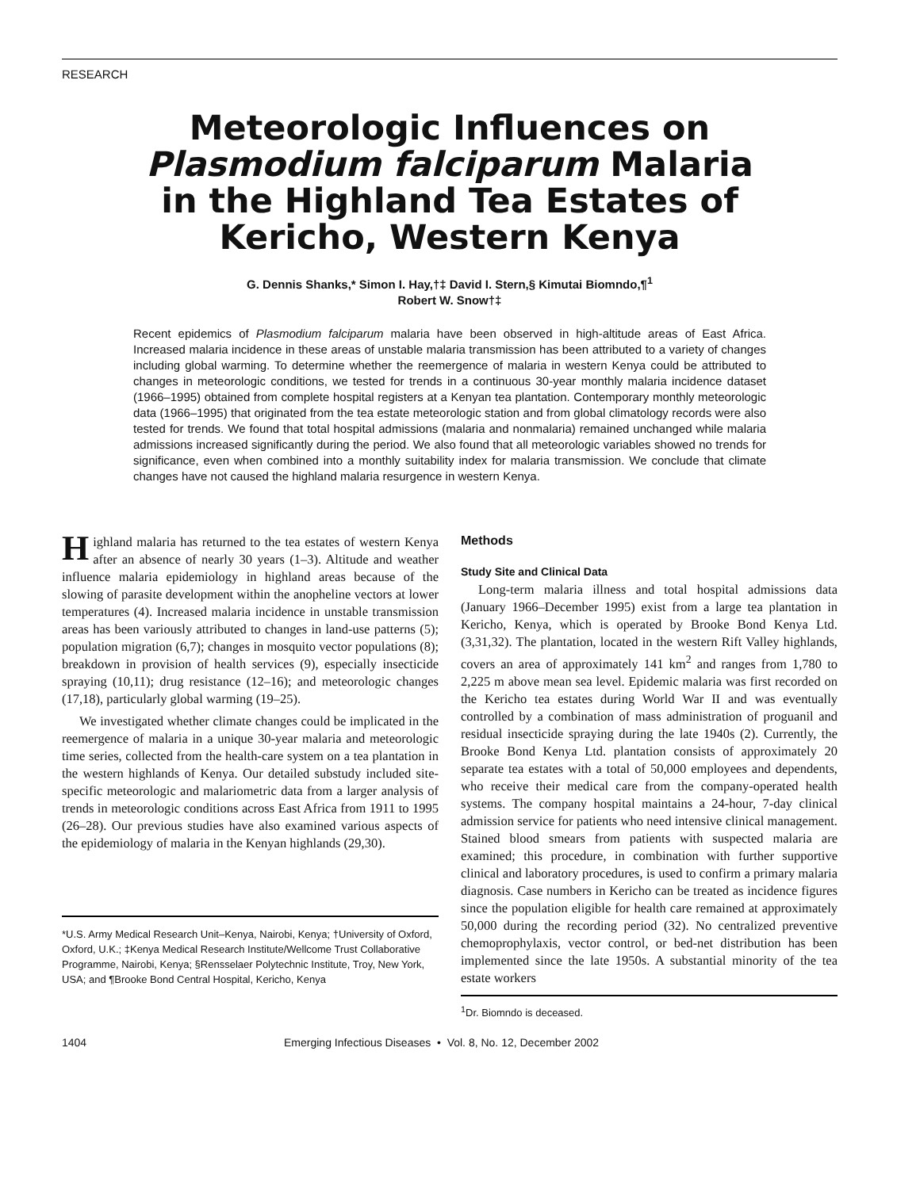RESEARCH
Meteorologic Influences on
Plasmodium falciparum Malaria
in the Highland Tea Estates of
Kericho, Western Kenya
G. Dennis Shanks,* Simon I. Hay,†‡ David I. Stern,§ Kimutai Biomndo,¶<sup>1</sup>
Robert W. Snow†‡
Recent epidemics of Plasmodium falciparum malaria have been observed in high-altitude areas of East Africa. Increased malaria incidence in these areas of unstable malaria transmission has been attributed to a variety of changes including global warming. To determine whether the reemergence of malaria in western Kenya could be attributed to changes in meteorologic conditions, we tested for trends in a continuous 30-year monthly malaria incidence dataset (1966–1995) obtained from complete hospital registers at a Kenyan tea plantation. Contemporary monthly meteorologic data (1966–1995) that originated from the tea estate meteorologic station and from global climatology records were also tested for trends. We found that total hospital admissions (malaria and nonmalaria) remained unchanged while malaria admissions increased significantly during the period. We also found that all meteorologic variables showed no trends for significance, even when combined into a monthly suitability index for malaria transmission. We conclude that climate changes have not caused the highland malaria resurgence in western Kenya.
Highland malaria has returned to the tea estates of western Kenya after an absence of nearly 30 years (1–3). Altitude and weather influence malaria epidemiology in highland areas because of the slowing of parasite development within the anopheline vectors at lower temperatures (4). Increased malaria incidence in unstable transmission areas has been variously attributed to changes in land-use patterns (5); population migration (6,7); changes in mosquito vector populations (8); breakdown in provision of health services (9), especially insecticide spraying (10,11); drug resistance (12–16); and meteorologic changes (17,18), particularly global warming (19–25).
We investigated whether climate changes could be implicated in the reemergence of malaria in a unique 30-year malaria and meteorologic time series, collected from the health-care system on a tea plantation in the western highlands of Kenya. Our detailed substudy included site-specific meteorologic and malariometric data from a larger analysis of trends in meteorologic conditions across East Africa from 1911 to 1995 (26–28). Our previous studies have also examined various aspects of the epidemiology of malaria in the Kenyan highlands (29,30).
*U.S. Army Medical Research Unit–Kenya, Nairobi, Kenya; †University of Oxford, Oxford, U.K.; ‡Kenya Medical Research Institute/Wellcome Trust Collaborative Programme, Nairobi, Kenya; §Rensselaer Polytechnic Institute, Troy, New York, USA; and ¶Brooke Bond Central Hospital, Kericho, Kenya
Methods
Study Site and Clinical Data
Long-term malaria illness and total hospital admissions data (January 1966–December 1995) exist from a large tea plantation in Kericho, Kenya, which is operated by Brooke Bond Kenya Ltd. (3,31,32). The plantation, located in the western Rift Valley highlands, covers an area of approximately 141 km<sup>2</sup> and ranges from 1,780 to 2,225 m above mean sea level. Epidemic malaria was first recorded on the Kericho tea estates during World War II and was eventually controlled by a combination of mass administration of proguanil and residual insecticide spraying during the late 1940s (2). Currently, the Brooke Bond Kenya Ltd. plantation consists of approximately 20 separate tea estates with a total of 50,000 employees and dependents, who receive their medical care from the company-operated health systems. The company hospital maintains a 24-hour, 7-day clinical admission service for patients who need intensive clinical management. Stained blood smears from patients with suspected malaria are examined; this procedure, in combination with further supportive clinical and laboratory procedures, is used to confirm a primary malaria diagnosis. Case numbers in Kericho can be treated as incidence figures since the population eligible for health care remained at approximately 50,000 during the recording period (32). No centralized preventive chemoprophylaxis, vector control, or bed-net distribution has been implemented since the late 1950s. A substantial minority of the tea estate workers
<sup>1</sup> Dr. Biomndo is deceased.
1404 Emerging Infectious Diseases • Vol. 8, No. 12, December 2002